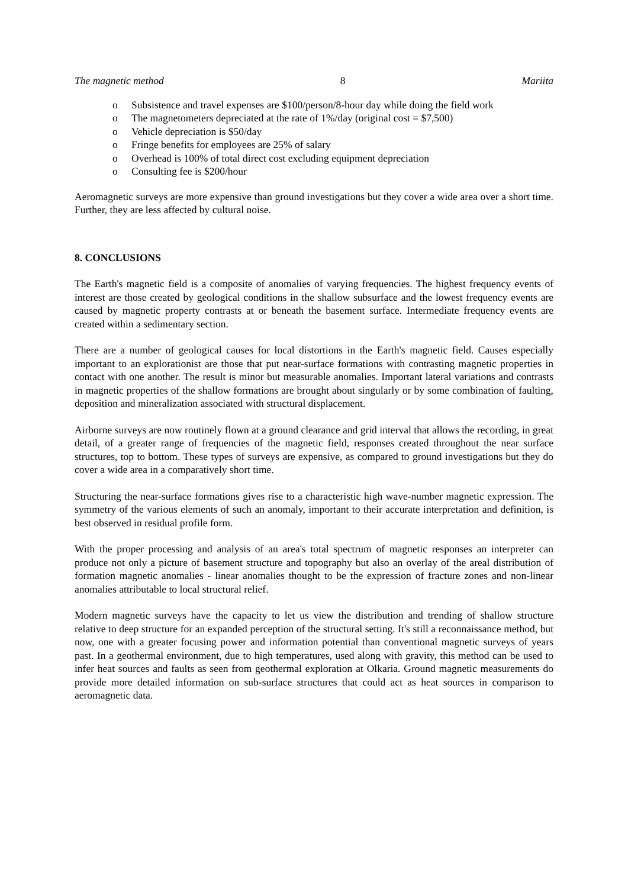The magnetic method 8 Mariita
o Subsistence and travel expenses are $100/person/8-hour day while doing the field work
o The magnetometers depreciated at the rate of 1%/day (original cost = $7,500)
o Vehicle depreciation is $50/day
o Fringe benefits for employees are 25% of salary
o Overhead is 100% of total direct cost excluding equipment depreciation
o Consulting fee is $200/hour
Aeromagnetic surveys are more expensive than ground investigations but they cover a wide area over a short time. Further, they are less affected by cultural noise.
8. CONCLUSIONS
The Earth's magnetic field is a composite of anomalies of varying frequencies. The highest frequency events of interest are those created by geological conditions in the shallow subsurface and the lowest frequency events are caused by magnetic property contrasts at or beneath the basement surface. Intermediate frequency events are created within a sedimentary section.
There are a number of geological causes for local distortions in the Earth's magnetic field. Causes especially important to an explorationist are those that put near-surface formations with contrasting magnetic properties in contact with one another. The result is minor but measurable anomalies. Important lateral variations and contrasts in magnetic properties of the shallow formations are brought about singularly or by some combination of faulting, deposition and mineralization associated with structural displacement.
Airborne surveys are now routinely flown at a ground clearance and grid interval that allows the recording, in great detail, of a greater range of frequencies of the magnetic field, responses created throughout the near surface structures, top to bottom. These types of surveys are expensive, as compared to ground investigations but they do cover a wide area in a comparatively short time.
Structuring the near-surface formations gives rise to a characteristic high wave-number magnetic expression. The symmetry of the various elements of such an anomaly, important to their accurate interpretation and definition, is best observed in residual profile form.
With the proper processing and analysis of an area's total spectrum of magnetic responses an interpreter can produce not only a picture of basement structure and topography but also an overlay of the areal distribution of formation magnetic anomalies - linear anomalies thought to be the expression of fracture zones and non-linear anomalies attributable to local structural relief.
Modern magnetic surveys have the capacity to let us view the distribution and trending of shallow structure relative to deep structure for an expanded perception of the structural setting. It's still a reconnaissance method, but now, one with a greater focusing power and information potential than conventional magnetic surveys of years past. In a geothermal environment, due to high temperatures, used along with gravity, this method can be used to infer heat sources and faults as seen from geothermal exploration at Olkaria. Ground magnetic measurements do provide more detailed information on sub-surface structures that could act as heat sources in comparison to aeromagnetic data.